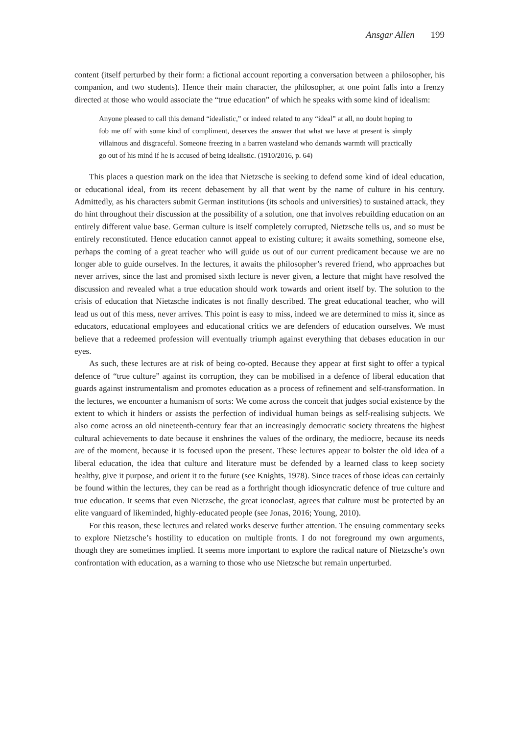Ansgar Allen 199
content (itself perturbed by their form: a fictional account reporting a conversation between a philosopher, his companion, and two students). Hence their main character, the philosopher, at one point falls into a frenzy directed at those who would associate the “true education” of which he speaks with some kind of idealism:
Anyone pleased to call this demand “idealistic,” or indeed related to any “ideal” at all, no doubt hoping to fob me off with some kind of compliment, deserves the answer that what we have at present is simply villainous and disgraceful. Someone freezing in a barren wasteland who demands warmth will practically go out of his mind if he is accused of being idealistic. (1910/2016, p. 64)
This places a question mark on the idea that Nietzsche is seeking to defend some kind of ideal education, or educational ideal, from its recent debasement by all that went by the name of culture in his century. Admittedly, as his characters submit German institutions (its schools and universities) to sustained attack, they do hint throughout their discussion at the possibility of a solution, one that involves rebuilding education on an entirely different value base. German culture is itself completely corrupted, Nietzsche tells us, and so must be entirely reconstituted. Hence education cannot appeal to existing culture; it awaits something, someone else, perhaps the coming of a great teacher who will guide us out of our current predicament because we are no longer able to guide ourselves. In the lectures, it awaits the philosopher’s revered friend, who approaches but never arrives, since the last and promised sixth lecture is never given, a lecture that might have resolved the discussion and revealed what a true education should work towards and orient itself by. The solution to the crisis of education that Nietzsche indicates is not finally described. The great educational teacher, who will lead us out of this mess, never arrives. This point is easy to miss, indeed we are determined to miss it, since as educators, educational employees and educational critics we are defenders of education ourselves. We must believe that a redeemed profession will eventually triumph against everything that debases education in our eyes.
As such, these lectures are at risk of being co-opted. Because they appear at first sight to offer a typical defence of “true culture” against its corruption, they can be mobilised in a defence of liberal education that guards against instrumentalism and promotes education as a process of refinement and self-transformation. In the lectures, we encounter a humanism of sorts: We come across the conceit that judges social existence by the extent to which it hinders or assists the perfection of individual human beings as self-realising subjects. We also come across an old nineteenth-century fear that an increasingly democratic society threatens the highest cultural achievements to date because it enshrines the values of the ordinary, the mediocre, because its needs are of the moment, because it is focused upon the present. These lectures appear to bolster the old idea of a liberal education, the idea that culture and literature must be defended by a learned class to keep society healthy, give it purpose, and orient it to the future (see Knights, 1978). Since traces of those ideas can certainly be found within the lectures, they can be read as a forthright though idiosyncratic defence of true culture and true education. It seems that even Nietzsche, the great iconoclast, agrees that culture must be protected by an elite vanguard of likeminded, highly-educated people (see Jonas, 2016; Young, 2010).
For this reason, these lectures and related works deserve further attention. The ensuing commentary seeks to explore Nietzsche’s hostility to education on multiple fronts. I do not foreground my own arguments, though they are sometimes implied. It seems more important to explore the radical nature of Nietzsche’s own confrontation with education, as a warning to those who use Nietzsche but remain unperturbed.